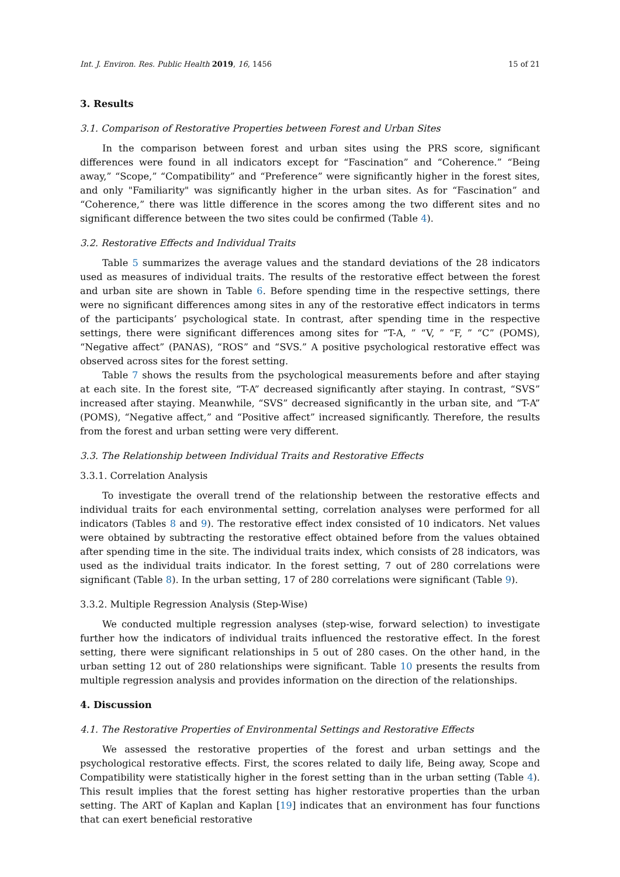Int. J. Environ. Res. Public Health 2019, 16, 1456 15 of 21
3. Results
3.1. Comparison of Restorative Properties between Forest and Urban Sites
In the comparison between forest and urban sites using the PRS score, significant differences were found in all indicators except for “Fascination” and “Coherence.” “Being away,” “Scope,” “Compatibility” and “Preference” were significantly higher in the forest sites, and only "Familiarity" was significantly higher in the urban sites. As for “Fascination” and “Coherence,” there was little difference in the scores among the two different sites and no significant difference between the two sites could be confirmed (Table 4).
3.2. Restorative Effects and Individual Traits
Table 5 summarizes the average values and the standard deviations of the 28 indicators used as measures of individual traits. The results of the restorative effect between the forest and urban site are shown in Table 6. Before spending time in the respective settings, there were no significant differences among sites in any of the restorative effect indicators in terms of the participants’ psychological state. In contrast, after spending time in the respective settings, there were significant differences among sites for “T-A, ” “V, ” “F, ” “C” (POMS), “Negative affect” (PANAS), “ROS” and “SVS.” A positive psychological restorative effect was observed across sites for the forest setting.
Table 7 shows the results from the psychological measurements before and after staying at each site. In the forest site, “T-A” decreased significantly after staying. In contrast, “SVS” increased after staying. Meanwhile, “SVS” decreased significantly in the urban site, and “T-A” (POMS), “Negative affect,” and “Positive affect” increased significantly. Therefore, the results from the forest and urban setting were very different.
3.3. The Relationship between Individual Traits and Restorative Effects
3.3.1. Correlation Analysis
To investigate the overall trend of the relationship between the restorative effects and individual traits for each environmental setting, correlation analyses were performed for all indicators (Tables 8 and 9). The restorative effect index consisted of 10 indicators. Net values were obtained by subtracting the restorative effect obtained before from the values obtained after spending time in the site. The individual traits index, which consists of 28 indicators, was used as the individual traits indicator. In the forest setting, 7 out of 280 correlations were significant (Table 8). In the urban setting, 17 of 280 correlations were significant (Table 9).
3.3.2. Multiple Regression Analysis (Step-Wise)
We conducted multiple regression analyses (step-wise, forward selection) to investigate further how the indicators of individual traits influenced the restorative effect. In the forest setting, there were significant relationships in 5 out of 280 cases. On the other hand, in the urban setting 12 out of 280 relationships were significant. Table 10 presents the results from multiple regression analysis and provides information on the direction of the relationships.
4. Discussion
4.1. The Restorative Properties of Environmental Settings and Restorative Effects
We assessed the restorative properties of the forest and urban settings and the psychological restorative effects. First, the scores related to daily life, Being away, Scope and Compatibility were statistically higher in the forest setting than in the urban setting (Table 4). This result implies that the forest setting has higher restorative properties than the urban setting. The ART of Kaplan and Kaplan [19] indicates that an environment has four functions that can exert beneficial restorative